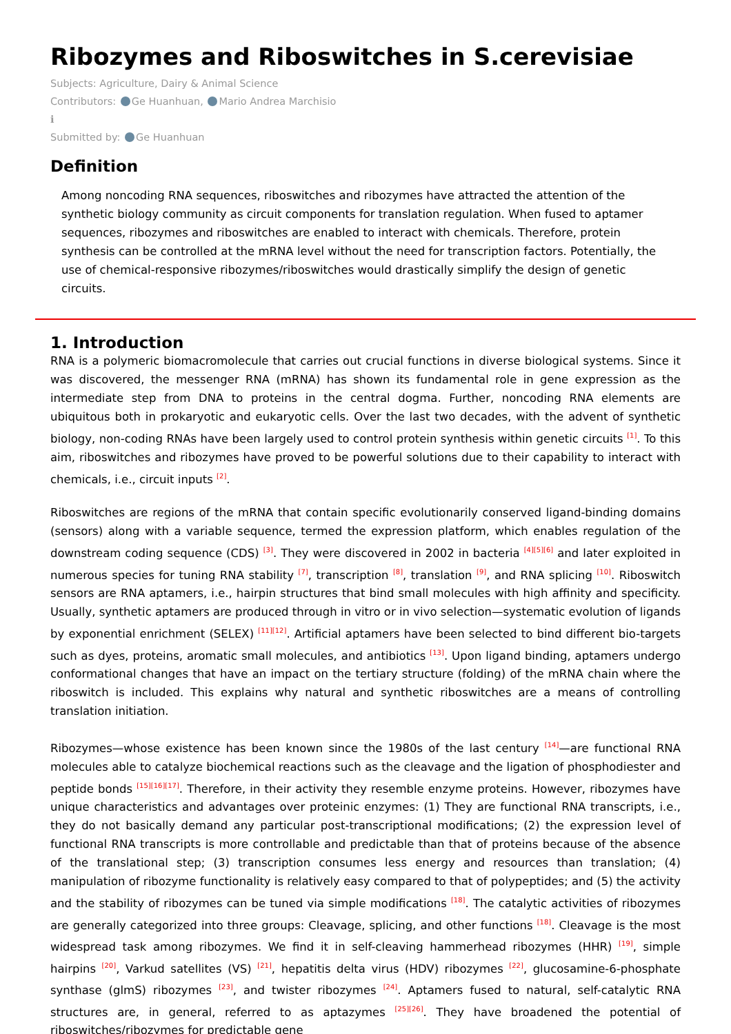Ribozymes and Riboswitches in S.cerevisiae
Subjects: Agriculture, Dairy & Animal Science
Contributors: Ge Huanhuan, Mario Andrea Marchisio
ℹ
Submitted by: Ge Huanhuan
Definition
Among noncoding RNA sequences, riboswitches and ribozymes have attracted the attention of the synthetic biology community as circuit components for translation regulation. When fused to aptamer sequences, ribozymes and riboswitches are enabled to interact with chemicals. Therefore, protein synthesis can be controlled at the mRNA level without the need for transcription factors. Potentially, the use of chemical-responsive ribozymes/riboswitches would drastically simplify the design of genetic circuits.
1. Introduction
RNA is a polymeric biomacromolecule that carries out crucial functions in diverse biological systems. Since it was discovered, the messenger RNA (mRNA) has shown its fundamental role in gene expression as the intermediate step from DNA to proteins in the central dogma. Further, noncoding RNA elements are ubiquitous both in prokaryotic and eukaryotic cells. Over the last two decades, with the advent of synthetic biology, non-coding RNAs have been largely used to control protein synthesis within genetic circuits <sup>[1]</sup>. To this aim, riboswitches and ribozymes have proved to be powerful solutions due to their capability to interact with chemicals, i.e., circuit inputs <sup>[2]</sup>.
Riboswitches are regions of the mRNA that contain specific evolutionarily conserved ligand-binding domains (sensors) along with a variable sequence, termed the expression platform, which enables regulation of the downstream coding sequence (CDS) <sup>[3]</sup>. They were discovered in 2002 in bacteria <sup>[4][5][6]</sup> and later exploited in numerous species for tuning RNA stability <sup>[7]</sup>, transcription <sup>[8]</sup>, translation <sup>[9]</sup>, and RNA splicing <sup>[10]</sup>. Riboswitch sensors are RNA aptamers, i.e., hairpin structures that bind small molecules with high affinity and specificity. Usually, synthetic aptamers are produced through in vitro or in vivo selection—systematic evolution of ligands by exponential enrichment (SELEX) <sup>[11][12]</sup>. Artificial aptamers have been selected to bind different bio-targets such as dyes, proteins, aromatic small molecules, and antibiotics <sup>[13]</sup>. Upon ligand binding, aptamers undergo conformational changes that have an impact on the tertiary structure (folding) of the mRNA chain where the riboswitch is included. This explains why natural and synthetic riboswitches are a means of controlling translation initiation.
Ribozymes—whose existence has been known since the 1980s of the last century <sup>[14]</sup>—are functional RNA molecules able to catalyze biochemical reactions such as the cleavage and the ligation of phosphodiester and peptide bonds <sup>[15][16][17]</sup>. Therefore, in their activity they resemble enzyme proteins. However, ribozymes have unique characteristics and advantages over proteinic enzymes: (1) They are functional RNA transcripts, i.e., they do not basically demand any particular post-transcriptional modifications; (2) the expression level of functional RNA transcripts is more controllable and predictable than that of proteins because of the absence of the translational step; (3) transcription consumes less energy and resources than translation; (4) manipulation of ribozyme functionality is relatively easy compared to that of polypeptides; and (5) the activity and the stability of ribozymes can be tuned via simple modifications <sup>[18]</sup>. The catalytic activities of ribozymes are generally categorized into three groups: Cleavage, splicing, and other functions <sup>[18]</sup>. Cleavage is the most widespread task among ribozymes. We find it in self-cleaving hammerhead ribozymes (HHR) <sup>[19]</sup>, simple hairpins <sup>[20]</sup>, Varkud satellites (VS) <sup>[21]</sup>, hepatitis delta virus (HDV) ribozymes <sup>[22]</sup>, glucosamine-6-phosphate synthase (glmS) ribozymes <sup>[23]</sup>, and twister ribozymes <sup>[24]</sup>. Aptamers fused to natural, self-catalytic RNA structures are, in general, referred to as aptazymes <sup>[25][26]</sup>. They have broadened the potential of riboswitches/ribozymes for predictable gene